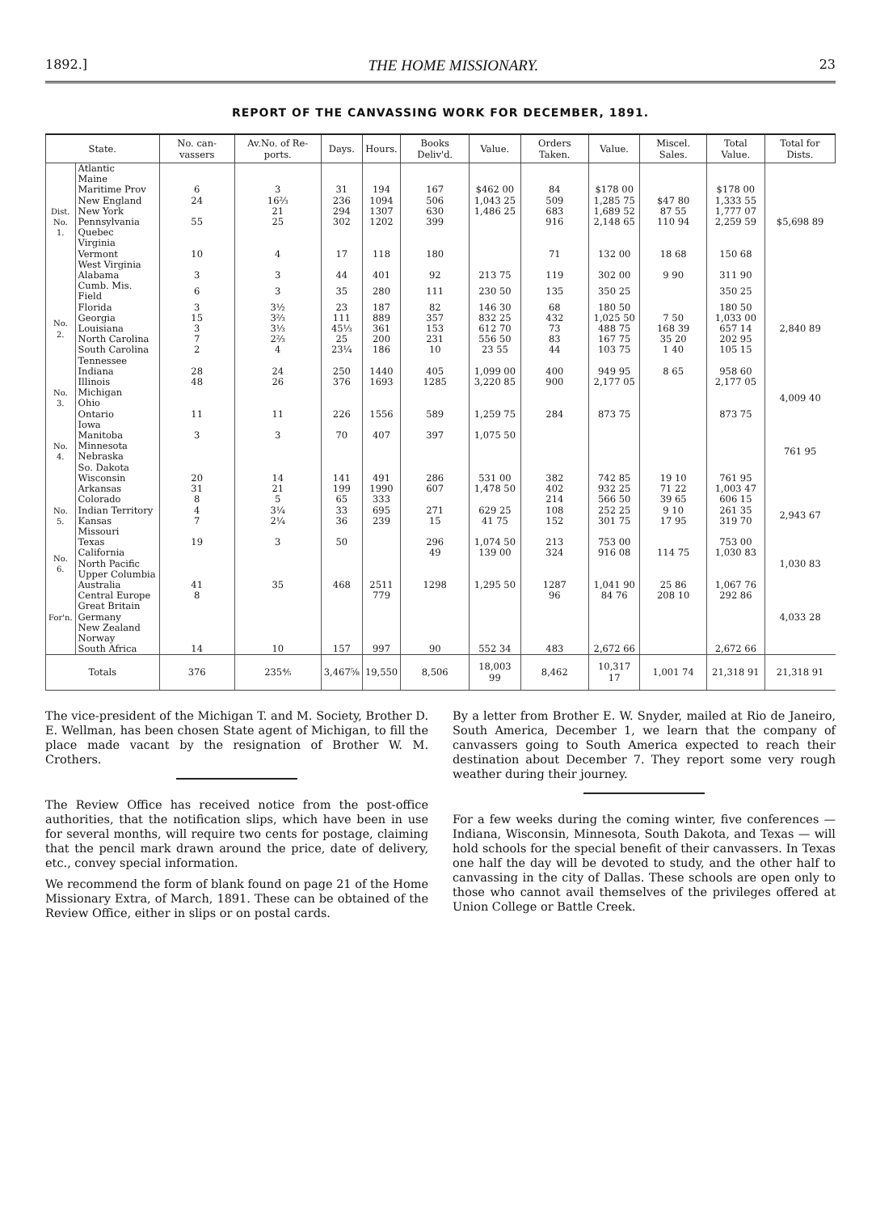1892.] THE HOME MISSIONARY. 23
REPORT OF THE CANVASSING WORK FOR DECEMBER, 1891.
| State. | | No. can-vassers | Av.No. of Re-ports. | Days. | Hours. | Books Deliv'd. | Value. | Orders Taken. | Value. | Miscel. Sales. | Total Value. | Total for Dists. |
| --- | --- | --- | --- | --- | --- | --- | --- | --- | --- | --- | --- | --- |
| Dist. No. 1. | Atlantic | | | | | | | | | | | $5,698 89 |
| | Maine | | | | | | | | | | | |
| | Maritime Prov | 6 | 3 | 31 | 194 | 167 | $462 00 | 84 | $178 00 | | $178 00 | |
| | New England | 24 | 16⅔ | 236 | 1094 | 506 | 1,043 25 | 509 | 1,285 75 | $47 80 | 1,333 55 | |
| | New York | | 21 | 294 | 1307 | 630 | 1,486 25 | 683 | 1,689 52 | 87 55 | 1,777 07 | |
| | Pennsylvania | 55 | 25 | 302 | 1202 | 399 | | 916 | 2,148 65 | 110 94 | 2,259 59 | |
| | Quebec | | | | | | | | | | | |
| | Virginia | | | | | | | | | | | |
| | Vermont | 10 | 4 | 17 | 118 | 180 | | 71 | 132 00 | 18 68 | 150 68 | |
| | West Virginia | | | | | | | | | | | |
| | Alabama | 3 | 3 | 44 | 401 | 92 | 213 75 | 119 | 302 00 | 9 90 | 311 90 | |
| No. 2. | Cumb. Mis. Field | 6 | 3 | 35 | 280 | 111 | 230 50 | 135 | 350 25 | | 350 25 | 2,840 89 |
| | Florida | 3 | 3½ | 23 | 187 | 82 | 146 30 | 68 | 180 50 | | 180 50 | |
| | Georgia | 15 | 3⅔ | 111 | 889 | 357 | 832 25 | 432 | 1,025 50 | 7 50 | 1,033 00 | |
| | Louisiana | 3 | 3⅓ | 45⅓ | 361 | 153 | 612 70 | 73 | 488 75 | 168 39 | 657 14 | |
| | North Carolina | 7 | 2⅔ | 25 | 200 | 231 | 556 50 | 83 | 167 75 | 35 20 | 202 95 | |
| | South Carolina | 2 | 4 | 23¼ | 186 | 10 | 23 55 | 44 | 103 75 | 1 40 | 105 15 | |
| | Tennessee | | | | | | | | | | | |
| | Indiana | 28 | 24 | 250 | 1440 | 405 | 1,099 00 | 400 | 949 95 | 8 65 | 958 60 | |
| No. 3. | Illinois | 48 | 26 | 376 | 1693 | 1285 | 3,220 85 | 900 | 2,177 05 | | 2,177 05 | 4,009 40 |
| | Michigan | | | | | | | | | | | |
| | Ohio | | | | | | | | | | | |
| | Ontario | 11 | 11 | 226 | 1556 | 589 | 1,259 75 | 284 | 873 75 | | 873 75 | |
| No. 4. | Iowa | | | | | | | | | | | 761 95 |
| | Manitoba | 3 | 3 | 70 | 407 | 397 | 1,075 50 | | | | | |
| | Minnesota | | | | | | | | | | | |
| | Nebraska | | | | | | | | | | | |
| | So. Dakota | | | | | | | | | | | |
| | Wisconsin | 20 | 14 | 141 | 491 | 286 | 531 00 | 382 | 742 85 | 19 10 | 761 95 | |
| No. 5. | Arkansas | 31 | 21 | 199 | 1990 | 607 | 1,478 50 | 402 | 932 25 | 71 22 | 1,003 47 | 2,943 67 |
| | Colorado | 8 | 5 | 65 | 333 | | | 214 | 566 50 | 39 65 | 606 15 | |
| | Indian Territory | 4 | 3¼ | 33 | 695 | 271 | 629 25 | 108 | 252 25 | 9 10 | 261 35 | |
| | Kansas | 7 | 2¼ | 36 | 239 | 15 | 41 75 | 152 | 301 75 | 17 95 | 319 70 | |
| | Missouri | | | | | | | | | | | |
| | Texas | 19 | 3 | 50 | | 296 | 1,074 50 | 213 | 753 00 | | 753 00 | |
| No. 6. | California | | | | | 49 | 139 00 | 324 | 916 08 | 114 75 | 1,030 83 | 1,030 83 |
| | North Pacific | | | | | | | | | | | |
| | Upper Columbia | | | | | | | | | | | |
| For'n. | Australia | 41 | 35 | 468 | 2511 | 1298 | 1,295 50 | 1287 | 1,041 90 | 25 86 | 1,067 76 | 4,033 28 |
| | Central Europe | 8 | | | 779 | | | 96 | 84 76 | 208 10 | 292 86 | |
| | Great Britain | | | | | | | | | | | |
| | Germany | | | | | | | | | | | |
| | New Zealand | | | | | | | | | | | |
| | Norway | | | | | | | | | | | |
| | South Africa | 14 | 10 | 157 | 997 | 90 | 552 34 | 483 | 2,672 66 | | 2,672 66 | |
| Totals | | 376 | 235⅘ | 3,467⅝ | 19,550 | 8,506 | 18,003 99 | 8,462 | 10,317 17 | 1,001 74 | 21,318 91 | 21,318 91 |
The vice-president of the Michigan T. and M. Society, Brother D. E. Wellman, has been chosen State agent of Michigan, to fill the place made vacant by the resignation of Brother W. M. Crothers.
The Review Office has received notice from the post-office authorities, that the notification slips, which have been in use for several months, will require two cents for postage, claiming that the pencil mark drawn around the price, date of delivery, etc., convey special information.
We recommend the form of blank found on page 21 of the Home Missionary Extra, of March, 1891. These can be obtained of the Review Office, either in slips or on postal cards.
By a letter from Brother E. W. Snyder, mailed at Rio de Janeiro, South America, December 1, we learn that the company of canvassers going to South America expected to reach their destination about December 7. They report some very rough weather during their journey.
For a few weeks during the coming winter, five conferences — Indiana, Wisconsin, Minnesota, South Dakota, and Texas — will hold schools for the special benefit of their canvassers. In Texas one half the day will be devoted to study, and the other half to canvassing in the city of Dallas. These schools are open only to those who cannot avail themselves of the privileges offered at Union College or Battle Creek.